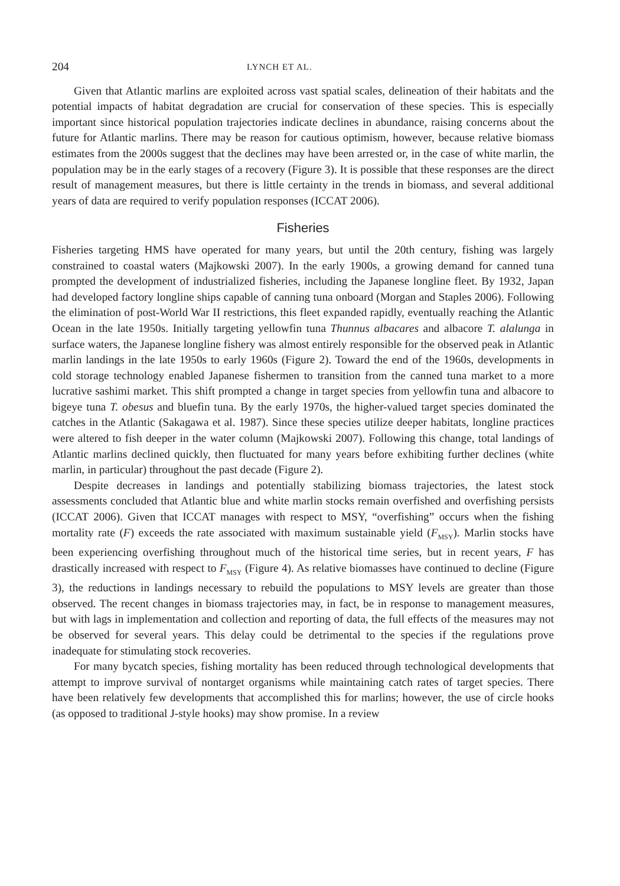204 LYNCH ET AL.
Given that Atlantic marlins are exploited across vast spatial scales, delineation of their habitats and the potential impacts of habitat degradation are crucial for conservation of these species. This is especially important since historical population trajectories indicate declines in abundance, raising concerns about the future for Atlantic marlins. There may be reason for cautious optimism, however, because relative biomass estimates from the 2000s suggest that the declines may have been arrested or, in the case of white marlin, the population may be in the early stages of a recovery (Figure 3). It is possible that these responses are the direct result of management measures, but there is little certainty in the trends in biomass, and several additional years of data are required to verify population responses (ICCAT 2006).
Fisheries
Fisheries targeting HMS have operated for many years, but until the 20th century, fishing was largely constrained to coastal waters (Majkowski 2007). In the early 1900s, a growing demand for canned tuna prompted the development of industrialized fisheries, including the Japanese longline fleet. By 1932, Japan had developed factory longline ships capable of canning tuna onboard (Morgan and Staples 2006). Following the elimination of post-World War II restrictions, this fleet expanded rapidly, eventually reaching the Atlantic Ocean in the late 1950s. Initially targeting yellowfin tuna Thunnus albacares and albacore T. alalunga in surface waters, the Japanese longline fishery was almost entirely responsible for the observed peak in Atlantic marlin landings in the late 1950s to early 1960s (Figure 2). Toward the end of the 1960s, developments in cold storage technology enabled Japanese fishermen to transition from the canned tuna market to a more lucrative sashimi market. This shift prompted a change in target species from yellowfin tuna and albacore to bigeye tuna T. obesus and bluefin tuna. By the early 1970s, the higher-valued target species dominated the catches in the Atlantic (Sakagawa et al. 1987). Since these species utilize deeper habitats, longline practices were altered to fish deeper in the water column (Majkowski 2007). Following this change, total landings of Atlantic marlins declined quickly, then fluctuated for many years before exhibiting further declines (white marlin, in particular) throughout the past decade (Figure 2).
Despite decreases in landings and potentially stabilizing biomass trajectories, the latest stock assessments concluded that Atlantic blue and white marlin stocks remain overfished and overfishing persists (ICCAT 2006). Given that ICCAT manages with respect to MSY, “overfishing” occurs when the fishing mortality rate (F) exceeds the rate associated with maximum sustainable yield (F<sub>MSY</sub>). Marlin stocks have been experiencing overfishing throughout much of the historical time series, but in recent years, F has drastically increased with respect to F<sub>MSY</sub> (Figure 4). As relative biomasses have continued to decline (Figure 3), the reductions in landings necessary to rebuild the populations to MSY levels are greater than those observed. The recent changes in biomass trajectories may, in fact, be in response to management measures, but with lags in implementation and collection and reporting of data, the full effects of the measures may not be observed for several years. This delay could be detrimental to the species if the regulations prove inadequate for stimulating stock recoveries.
For many bycatch species, fishing mortality has been reduced through technological developments that attempt to improve survival of nontarget organisms while maintaining catch rates of target species. There have been relatively few developments that accomplished this for marlins; however, the use of circle hooks (as opposed to traditional J-style hooks) may show promise. In a review